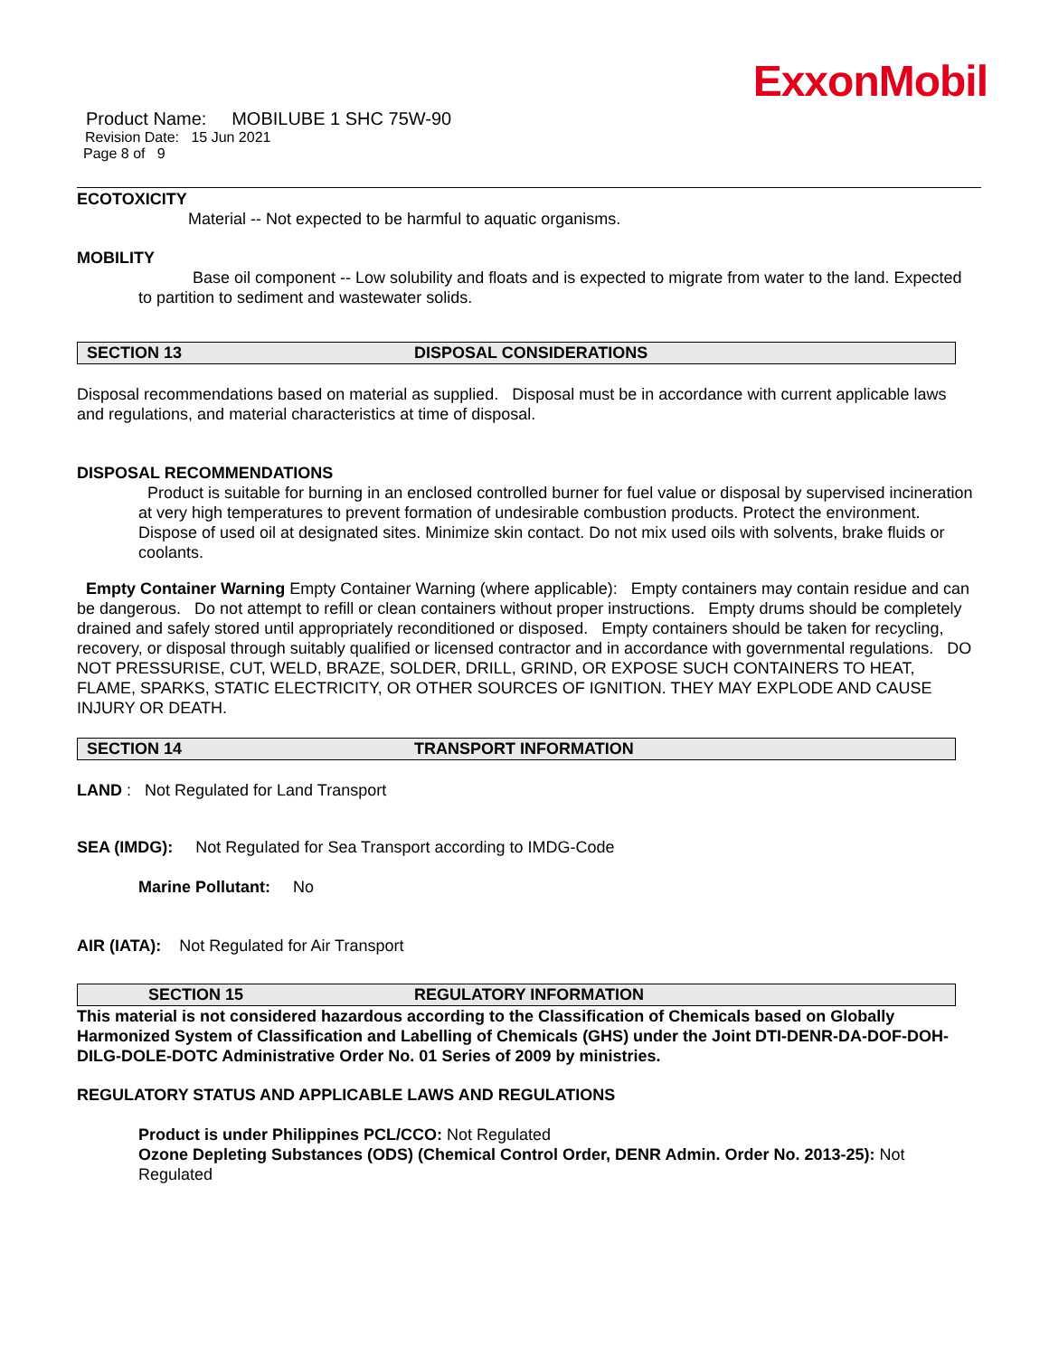ExxonMobil
Product Name: MOBILUBE 1 SHC 75W-90
Revision Date: 15 Jun 2021
Page 8 of 9
ECOTOXICITY
Material -- Not expected to be harmful to aquatic organisms.
MOBILITY
Base oil component -- Low solubility and floats and is expected to migrate from water to the land. Expected to partition to sediment and wastewater solids.
SECTION 13 DISPOSAL CONSIDERATIONS
Disposal recommendations based on material as supplied. Disposal must be in accordance with current applicable laws and regulations, and material characteristics at time of disposal.
DISPOSAL RECOMMENDATIONS
Product is suitable for burning in an enclosed controlled burner for fuel value or disposal by supervised incineration at very high temperatures to prevent formation of undesirable combustion products. Protect the environment. Dispose of used oil at designated sites. Minimize skin contact. Do not mix used oils with solvents, brake fluids or coolants.
Empty Container Warning Empty Container Warning (where applicable): Empty containers may contain residue and can be dangerous. Do not attempt to refill or clean containers without proper instructions. Empty drums should be completely drained and safely stored until appropriately reconditioned or disposed. Empty containers should be taken for recycling, recovery, or disposal through suitably qualified or licensed contractor and in accordance with governmental regulations. DO NOT PRESSURISE, CUT, WELD, BRAZE, SOLDER, DRILL, GRIND, OR EXPOSE SUCH CONTAINERS TO HEAT, FLAME, SPARKS, STATIC ELECTRICITY, OR OTHER SOURCES OF IGNITION. THEY MAY EXPLODE AND CAUSE INJURY OR DEATH.
SECTION 14 TRANSPORT INFORMATION
LAND : Not Regulated for Land Transport
SEA (IMDG): Not Regulated for Sea Transport according to IMDG-Code
Marine Pollutant: No
AIR (IATA): Not Regulated for Air Transport
SECTION 15 REGULATORY INFORMATION
This material is not considered hazardous according to the Classification of Chemicals based on Globally Harmonized System of Classification and Labelling of Chemicals (GHS) under the Joint DTI-DENR-DA-DOF-DOH-DILG-DOLE-DOTC Administrative Order No. 01 Series of 2009 by ministries.
REGULATORY STATUS AND APPLICABLE LAWS AND REGULATIONS
Product is under Philippines PCL/CCO: Not Regulated
Ozone Depleting Substances (ODS) (Chemical Control Order, DENR Admin. Order No. 2013-25): Not Regulated